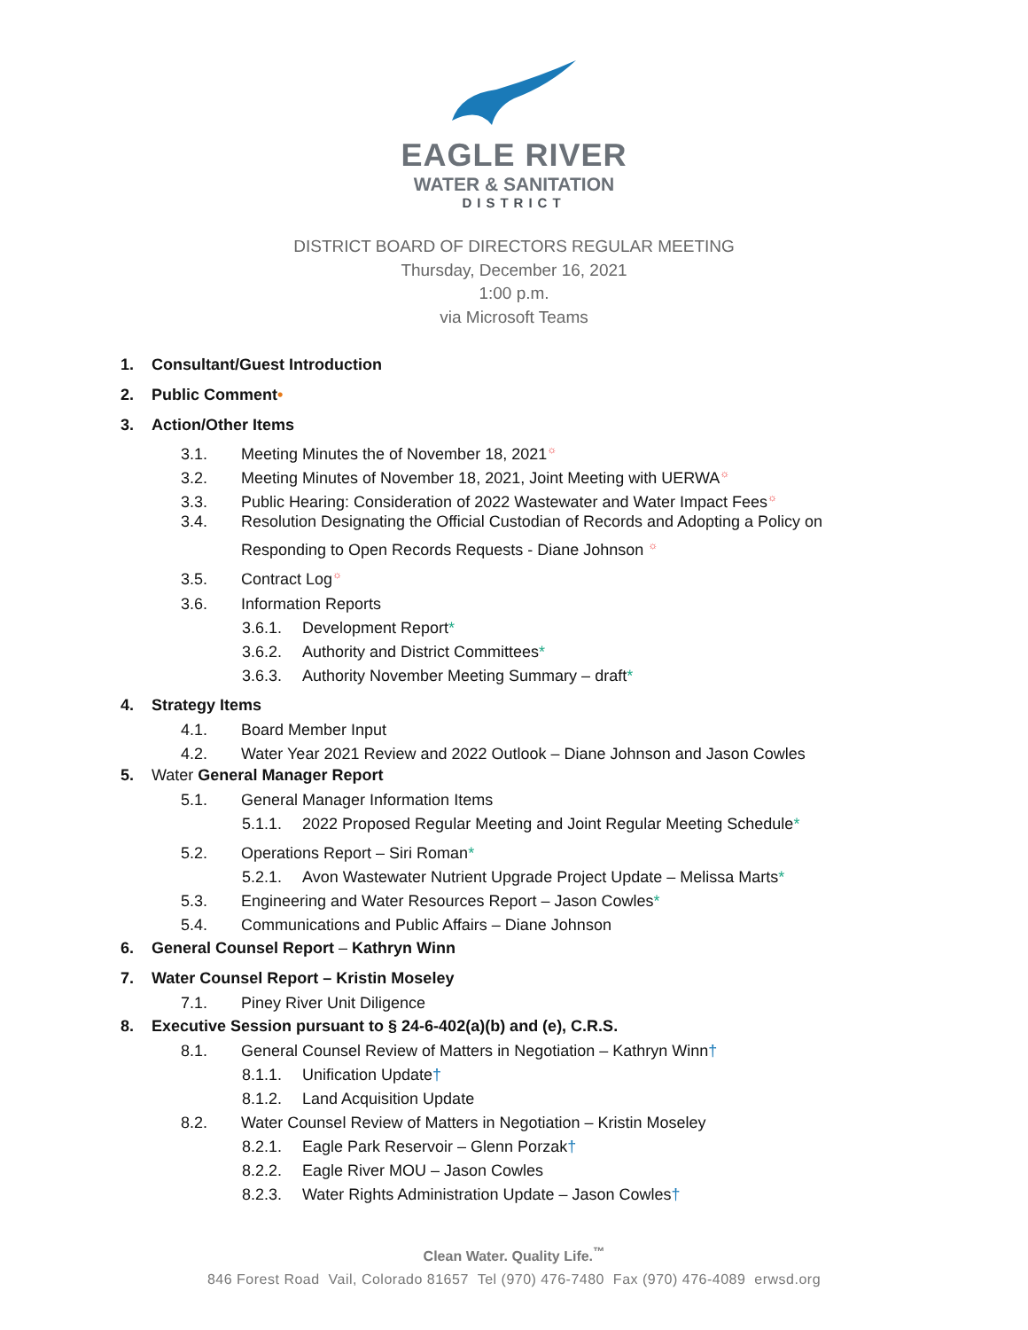EAGLE RIVER
WATER & SANITATION
DISTRICT
DISTRICT BOARD OF DIRECTORS REGULAR MEETING
Thursday, December 16, 2021
1:00 p.m.
via Microsoft Teams
1. Consultant/Guest Introduction
2. Public Comment•
3. Action/Other Items
3.1. Meeting Minutes the of November 18, 2021☼
3.2. Meeting Minutes of November 18, 2021, Joint Meeting with UERWA☼
3.3. Public Hearing: Consideration of 2022 Wastewater and Water Impact Fees☼
3.4. Resolution Designating the Official Custodian of Records and Adopting a Policy on
Responding to Open Records Requests - Diane Johnson ☼
3.5. Contract Log☼
3.6. Information Reports
3.6.1. Development Report*
3.6.2. Authority and District Committees*
3.6.3. Authority November Meeting Summary – draft*
4. Strategy Items
4.1. Board Member Input
4.2. Water Year 2021 Review and 2022 Outlook – Diane Johnson and Jason Cowles
5. Water General Manager Report
5.1. General Manager Information Items
5.1.1. 2022 Proposed Regular Meeting and Joint Regular Meeting Schedule*
5.2. Operations Report – Siri Roman*
5.2.1. Avon Wastewater Nutrient Upgrade Project Update – Melissa Marts*
5.3. Engineering and Water Resources Report – Jason Cowles*
5.4. Communications and Public Affairs – Diane Johnson
6. General Counsel Report – Kathryn Winn
7. Water Counsel Report – Kristin Moseley
7.1. Piney River Unit Diligence
8. Executive Session pursuant to § 24-6-402(a)(b) and (e), C.R.S.
8.1. General Counsel Review of Matters in Negotiation – Kathryn Winn†
8.1.1. Unification Update†
8.1.2. Land Acquisition Update
8.2. Water Counsel Review of Matters in Negotiation – Kristin Moseley
8.2.1. Eagle Park Reservoir – Glenn Porzak†
8.2.2. Eagle River MOU – Jason Cowles
8.2.3. Water Rights Administration Update – Jason Cowles†
Clean Water. Quality Life.<sup>™</sup>
846 Forest Road Vail, Colorado 81657 Tel (970) 476-7480 Fax (970) 476-4089 erwsd.org